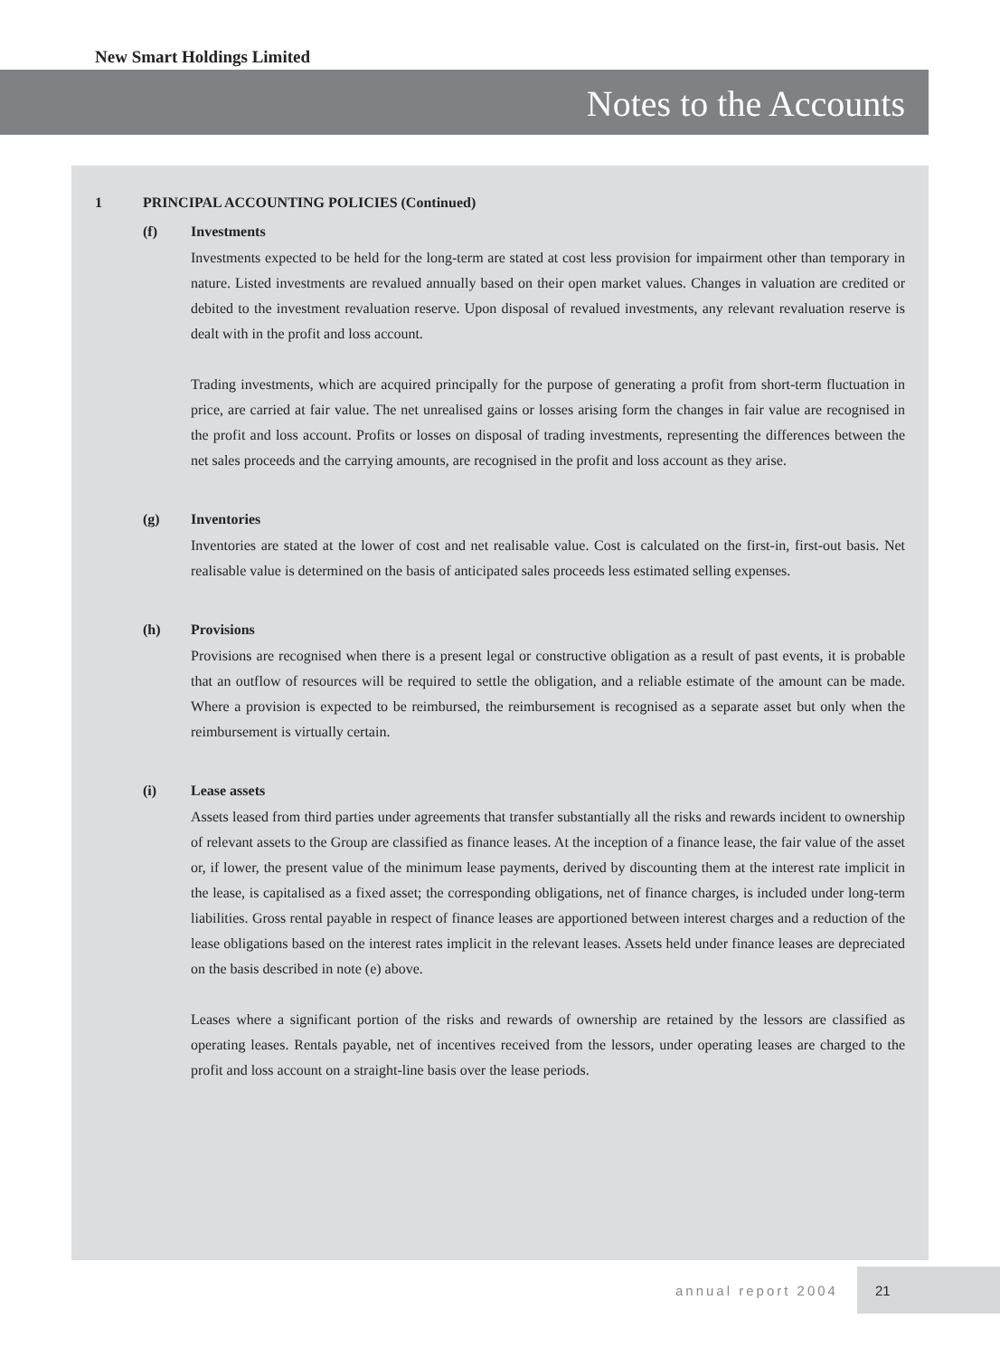New Smart Holdings Limited
Notes to the Accounts
1 PRINCIPAL ACCOUNTING POLICIES (Continued)
(f) Investments
Investments expected to be held for the long-term are stated at cost less provision for impairment other than temporary in nature. Listed investments are revalued annually based on their open market values. Changes in valuation are credited or debited to the investment revaluation reserve. Upon disposal of revalued investments, any relevant revaluation reserve is dealt with in the profit and loss account.
Trading investments, which are acquired principally for the purpose of generating a profit from short-term fluctuation in price, are carried at fair value. The net unrealised gains or losses arising form the changes in fair value are recognised in the profit and loss account. Profits or losses on disposal of trading investments, representing the differences between the net sales proceeds and the carrying amounts, are recognised in the profit and loss account as they arise.
(g) Inventories
Inventories are stated at the lower of cost and net realisable value. Cost is calculated on the first-in, first-out basis. Net realisable value is determined on the basis of anticipated sales proceeds less estimated selling expenses.
(h) Provisions
Provisions are recognised when there is a present legal or constructive obligation as a result of past events, it is probable that an outflow of resources will be required to settle the obligation, and a reliable estimate of the amount can be made. Where a provision is expected to be reimbursed, the reimbursement is recognised as a separate asset but only when the reimbursement is virtually certain.
(i) Lease assets
Assets leased from third parties under agreements that transfer substantially all the risks and rewards incident to ownership of relevant assets to the Group are classified as finance leases. At the inception of a finance lease, the fair value of the asset or, if lower, the present value of the minimum lease payments, derived by discounting them at the interest rate implicit in the lease, is capitalised as a fixed asset; the corresponding obligations, net of finance charges, is included under long-term liabilities. Gross rental payable in respect of finance leases are apportioned between interest charges and a reduction of the lease obligations based on the interest rates implicit in the relevant leases. Assets held under finance leases are depreciated on the basis described in note (e) above.
Leases where a significant portion of the risks and rewards of ownership are retained by the lessors are classified as operating leases. Rentals payable, net of incentives received from the lessors, under operating leases are charged to the profit and loss account on a straight-line basis over the lease periods.
annual report 2004
21